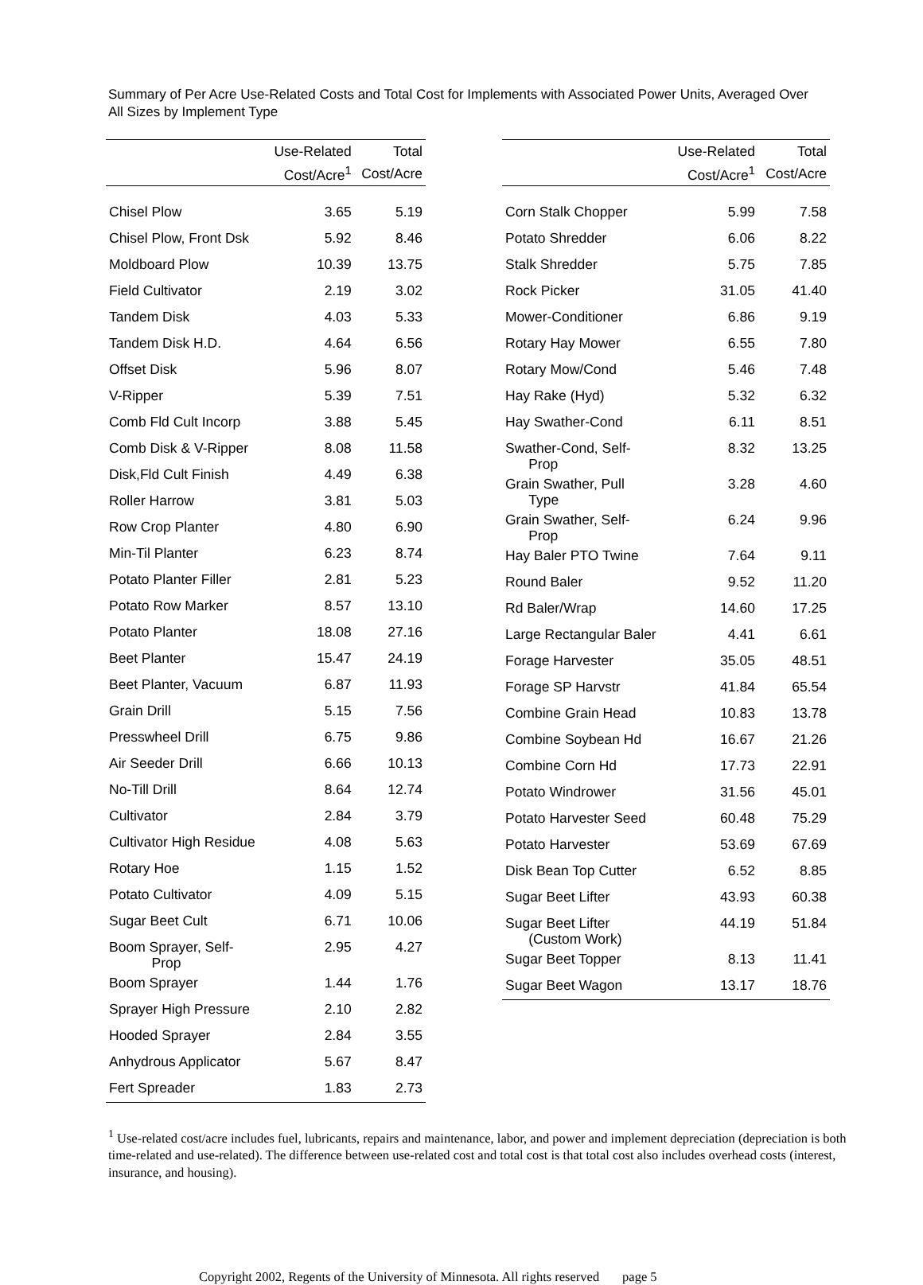Summary of Per Acre Use-Related Costs and Total Cost for Implements with Associated Power Units, Averaged Over All Sizes by Implement Type
| | Use-Related | Total |
| --- | --- | --- |
| | Cost/Acre<sup>1</sup> | Cost/Acre |
| Chisel Plow | 3.65 | 5.19 |
| Chisel Plow, Front Dsk | 5.92 | 8.46 |
| Moldboard Plow | 10.39 | 13.75 |
| Field Cultivator | 2.19 | 3.02 |
| Tandem Disk | 4.03 | 5.33 |
| Tandem Disk H.D. | 4.64 | 6.56 |
| Offset Disk | 5.96 | 8.07 |
| V-Ripper | 5.39 | 7.51 |
| Comb Fld Cult Incorp | 3.88 | 5.45 |
| Comb Disk & V-Ripper | 8.08 | 11.58 |
| Disk,Fld Cult Finish | 4.49 | 6.38 |
| Roller Harrow | 3.81 | 5.03 |
| Row Crop Planter | 4.80 | 6.90 |
| Min-Til Planter | 6.23 | 8.74 |
| Potato Planter Filler | 2.81 | 5.23 |
| Potato Row Marker | 8.57 | 13.10 |
| Potato Planter | 18.08 | 27.16 |
| Beet Planter | 15.47 | 24.19 |
| Beet Planter, Vacuum | 6.87 | 11.93 |
| Grain Drill | 5.15 | 7.56 |
| Presswheel Drill | 6.75 | 9.86 |
| Air Seeder Drill | 6.66 | 10.13 |
| No-Till Drill | 8.64 | 12.74 |
| Cultivator | 2.84 | 3.79 |
| Cultivator High Residue | 4.08 | 5.63 |
| Rotary Hoe | 1.15 | 1.52 |
| Potato Cultivator | 4.09 | 5.15 |
| Sugar Beet Cult | 6.71 | 10.06 |
| Boom Sprayer, Self- Prop | 2.95 | 4.27 |
| Boom Sprayer | 1.44 | 1.76 |
| Sprayer High Pressure | 2.10 | 2.82 |
| Hooded Sprayer | 2.84 | 3.55 |
| Anhydrous Applicator | 5.67 | 8.47 |
| Fert Spreader | 1.83 | 2.73 |
| | Use-Related | Total |
| --- | --- | --- |
| | Cost/Acre<sup>1</sup> | Cost/Acre |
| Corn Stalk Chopper | 5.99 | 7.58 |
| Potato Shredder | 6.06 | 8.22 |
| Stalk Shredder | 5.75 | 7.85 |
| Rock Picker | 31.05 | 41.40 |
| Mower-Conditioner | 6.86 | 9.19 |
| Rotary Hay Mower | 6.55 | 7.80 |
| Rotary Mow/Cond | 5.46 | 7.48 |
| Hay Rake (Hyd) | 5.32 | 6.32 |
| Hay Swather-Cond | 6.11 | 8.51 |
| Swather-Cond, Self- Prop | 8.32 | 13.25 |
| Grain Swather, Pull Type | 3.28 | 4.60 |
| Grain Swather, Self- Prop | 6.24 | 9.96 |
| Hay Baler PTO Twine | 7.64 | 9.11 |
| Round Baler | 9.52 | 11.20 |
| Rd Baler/Wrap | 14.60 | 17.25 |
| Large Rectangular Baler | 4.41 | 6.61 |
| Forage Harvester | 35.05 | 48.51 |
| Forage SP Harvstr | 41.84 | 65.54 |
| Combine Grain Head | 10.83 | 13.78 |
| Combine Soybean Hd | 16.67 | 21.26 |
| Combine Corn Hd | 17.73 | 22.91 |
| Potato Windrower | 31.56 | 45.01 |
| Potato Harvester Seed | 60.48 | 75.29 |
| Potato Harvester | 53.69 | 67.69 |
| Disk Bean Top Cutter | 6.52 | 8.85 |
| Sugar Beet Lifter | 43.93 | 60.38 |
| Sugar Beet Lifter (Custom Work) | 44.19 | 51.84 |
| Sugar Beet Topper | 8.13 | 11.41 |
| Sugar Beet Wagon | 13.17 | 18.76 |
<sup>1</sup> Use-related cost/acre includes fuel, lubricants, repairs and maintenance, labor, and power and implement depreciation (depreciation is both time-related and use-related). The difference between use-related cost and total cost is that total cost also includes overhead costs (interest, insurance, and housing).
Copyright 2002, Regents of the University of Minnesota. All rights reserved page 5